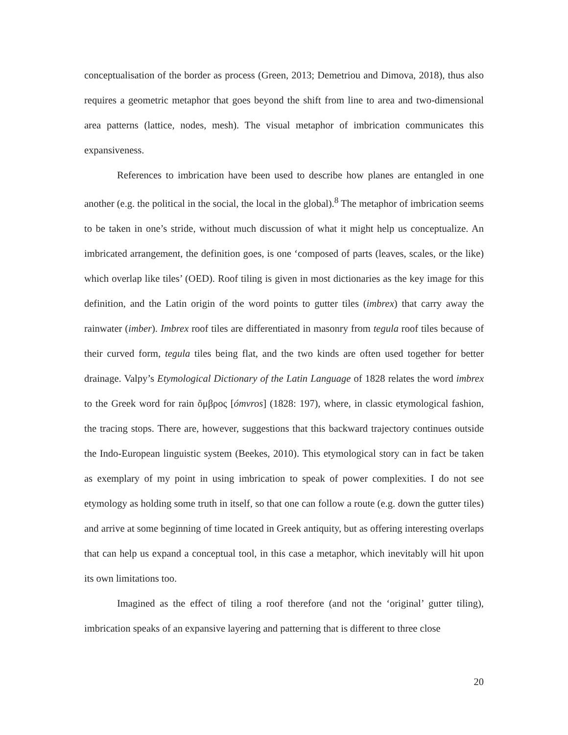conceptualisation of the border as process (Green, 2013; Demetriou and Dimova, 2018), thus also requires a geometric metaphor that goes beyond the shift from line to area and two-dimensional area patterns (lattice, nodes, mesh). The visual metaphor of imbrication communicates this expansiveness.
References to imbrication have been used to describe how planes are entangled in one another (e.g. the political in the social, the local in the global).<sup>8</sup> The metaphor of imbrication seems to be taken in one’s stride, without much discussion of what it might help us conceptualize. An imbricated arrangement, the definition goes, is one ‘composed of parts (leaves, scales, or the like) which overlap like tiles’ (OED). Roof tiling is given in most dictionaries as the key image for this definition, and the Latin origin of the word points to gutter tiles (imbrex) that carry away the rainwater (imber). Imbrex roof tiles are differentiated in masonry from tegula roof tiles because of their curved form, tegula tiles being flat, and the two kinds are often used together for better drainage. Valpy’s Etymological Dictionary of the Latin Language of 1828 relates the word imbrex to the Greek word for rain ὄμβρος [ómvros] (1828: 197), where, in classic etymological fashion, the tracing stops. There are, however, suggestions that this backward trajectory continues outside the Indo-European linguistic system (Beekes, 2010). This etymological story can in fact be taken as exemplary of my point in using imbrication to speak of power complexities. I do not see etymology as holding some truth in itself, so that one can follow a route (e.g. down the gutter tiles) and arrive at some beginning of time located in Greek antiquity, but as offering interesting overlaps that can help us expand a conceptual tool, in this case a metaphor, which inevitably will hit upon its own limitations too.
Imagined as the effect of tiling a roof therefore (and not the ‘original’ gutter tiling), imbrication speaks of an expansive layering and patterning that is different to three close
20